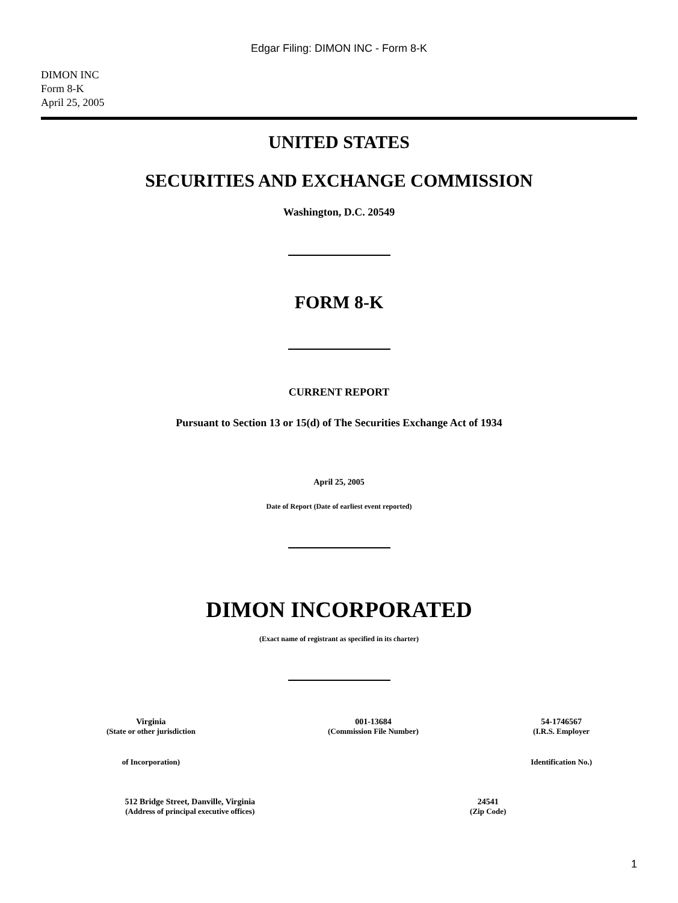Edgar Filing: DIMON INC - Form 8-K
DIMON INC
Form 8-K
April 25, 2005
UNITED STATES
SECURITIES AND EXCHANGE COMMISSION
Washington, D.C. 20549
FORM 8-K
CURRENT REPORT
Pursuant to Section 13 or 15(d) of The Securities Exchange Act of 1934
April 25, 2005
Date of Report (Date of earliest event reported)
DIMON INCORPORATED
(Exact name of registrant as specified in its charter)
| Virginia | 001-13684 | 54-1746567 |
| (State or other jurisdiction | (Commission File Number) | (I.R.S. Employer |
| of Incorporation) | | Identification No.) |
| 512 Bridge Street, Danville, Virginia | 24541 |
| (Address of principal executive offices) | (Zip Code) |
1